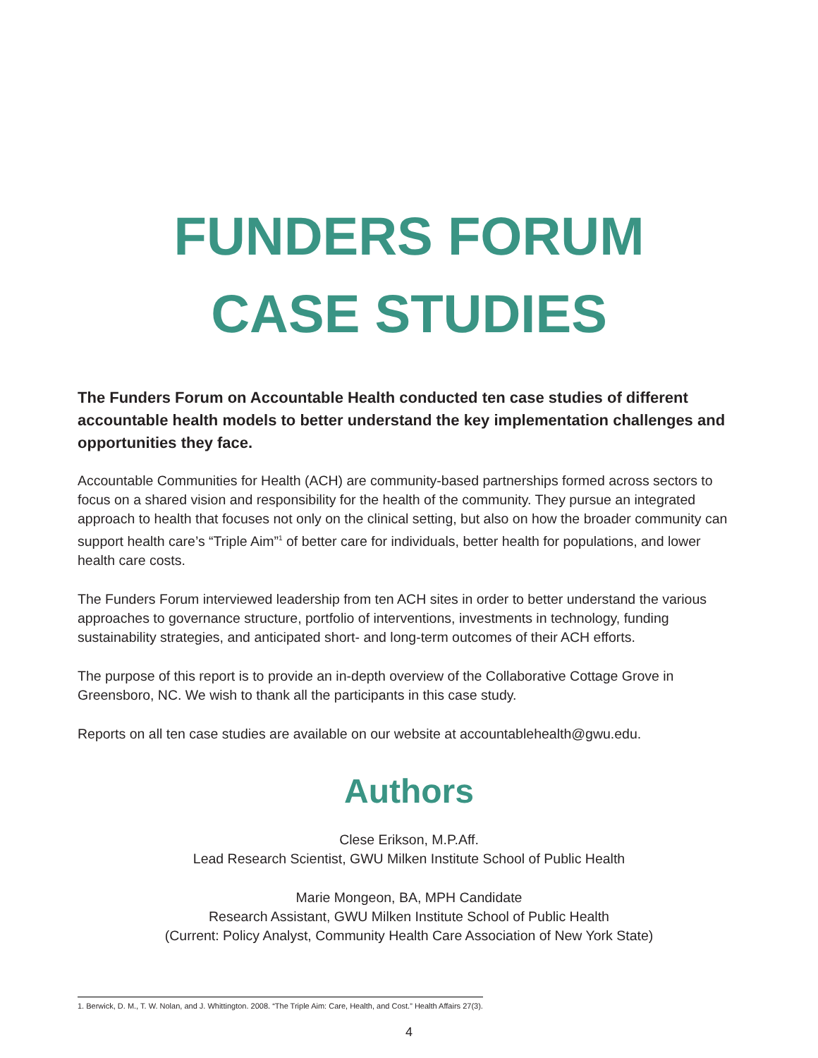FUNDERS FORUM
CASE STUDIES
The Funders Forum on Accountable Health conducted ten case studies of different accountable health models to better understand the key implementation challenges and opportunities they face.
Accountable Communities for Health (ACH) are community-based partnerships formed across sectors to focus on a shared vision and responsibility for the health of the community. They pursue an integrated approach to health that focuses not only on the clinical setting, but also on how the broader community can support health care’s “Triple Aim”<sup>1</sup> of better care for individuals, better health for populations, and lower health care costs.
The Funders Forum interviewed leadership from ten ACH sites in order to better understand the various approaches to governance structure, portfolio of interventions, investments in technology, funding sustainability strategies, and anticipated short- and long-term outcomes of their ACH efforts.
The purpose of this report is to provide an in-depth overview of the Collaborative Cottage Grove in Greensboro, NC. We wish to thank all the participants in this case study.
Reports on all ten case studies are available on our website at accountablehealth@gwu.edu.
Authors
Clese Erikson, M.P.Aff.
Lead Research Scientist, GWU Milken Institute School of Public Health
Marie Mongeon, BA, MPH Candidate
Research Assistant, GWU Milken Institute School of Public Health
(Current: Policy Analyst, Community Health Care Association of New York State)
1. Berwick, D. M., T. W. Nolan, and J. Whittington. 2008. “The Triple Aim: Care, Health, and Cost.” Health Affairs 27(3).
4